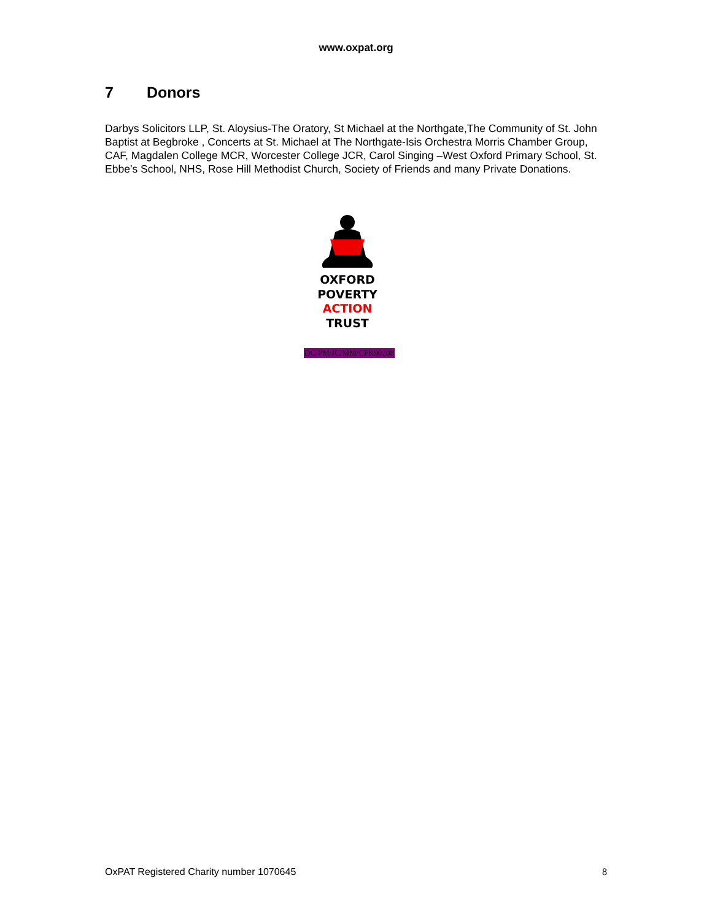www.oxpat.org
7 Donors
Darbys Solicitors LLP, St. Aloysius-The Oratory, St Michael at the Northgate,The Community of St. John Baptist at Begbroke , Concerts at St. Michael at The Northgate-Isis Orchestra Morris Chamber Group, CAF, Magdalen College MCR, Worcester College JCR, Carol Singing –West Oxford Primary School, St. Ebbe’s School, NHS, Rose Hill Methodist Church, Society of Friends and many Private Donations.
OXFORD
POVERTY
ACTION
TRUST
DC/PM/JC/MM/CFK90208
OxPAT Registered Charity number 1070645 8